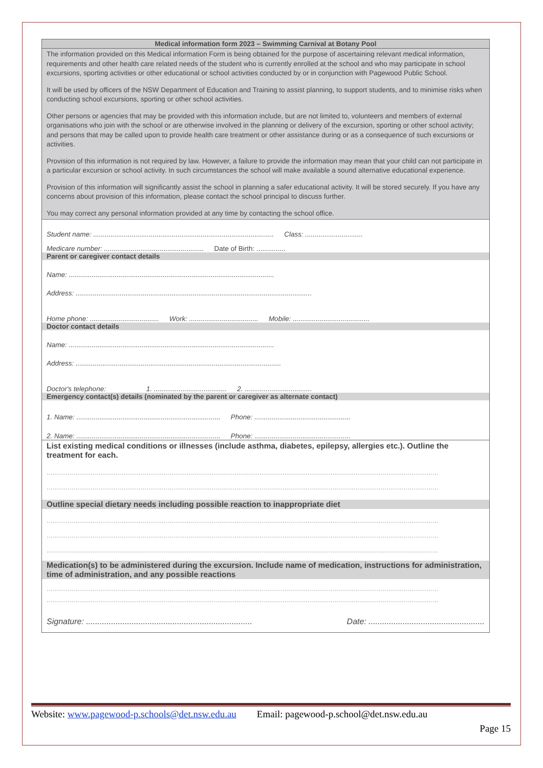Medical information form 2023 – Swimming Carnival at Botany Pool
The information provided on this Medical information Form is being obtained for the purpose of ascertaining relevant medical information, requirements and other health care related needs of the student who is currently enrolled at the school and who may participate in school excursions, sporting activities or other educational or school activities conducted by or in conjunction with Pagewood Public School.
It will be used by officers of the NSW Department of Education and Training to assist planning, to support students, and to minimise risks when conducting school excursions, sporting or other school activities.
Other persons or agencies that may be provided with this information include, but are not limited to, volunteers and members of external organisations who join with the school or are otherwise involved in the planning or delivery of the excursion, sporting or other school activity; and persons that may be called upon to provide health care treatment or other assistance during or as a consequence of such excursions or activities.
Provision of this information is not required by law. However, a failure to provide the information may mean that your child can not participate in a particular excursion or school activity. In such circumstances the school will make available a sound alternative educational experience.
Provision of this information will significantly assist the school in planning a safer educational activity. It will be stored securely. If you have any concerns about provision of this information, please contact the school principal to discuss further.
You may correct any personal information provided at any time by contacting the school office.
Student name: .............................................................................................. Class: ..............................
Medicare number: .................................................... Date of Birth: ...............
Parent or caregiver contact details
Name: ...........................................................................................................
Address: ...........................................................................................................................
Home phone: .................................... Work: .................................... Mobile: ........................................
Doctor contact details
Name: ...........................................................................................................
Address: ...........................................................................................................
Doctor's telephone: 1. ...................................... 2. ...................................
Emergency contact(s) details (nominated by the parent or caregiver as alternate contact)
1. Name: ........................................................................... Phone: ..................................................
2. Name: ........................................................................... Phone: ..................................................
List existing medical conditions or illnesses (include asthma, diabetes, epilepsy, allergies etc.). Outline the treatment for each.
............................................................................................................................................................................................................
............................................................................................................................................................................................................
Outline special dietary needs including possible reaction to inappropriate diet
............................................................................................................................................................................................................
............................................................................................................................................................................................................
............................................................................................................................................................................................................
Medication(s) to be administered during the excursion. Include name of medication, instructions for administration, time of administration, and any possible reactions
............................................................................................................................................................................................................
............................................................................................................................................................................................................
Signature: ......................................................................... Date: ...................................................
Website: www.pagewood-p.schools@det.nsw.edu.au Email: pagewood-p.school@det.nsw.edu.au
Page 15